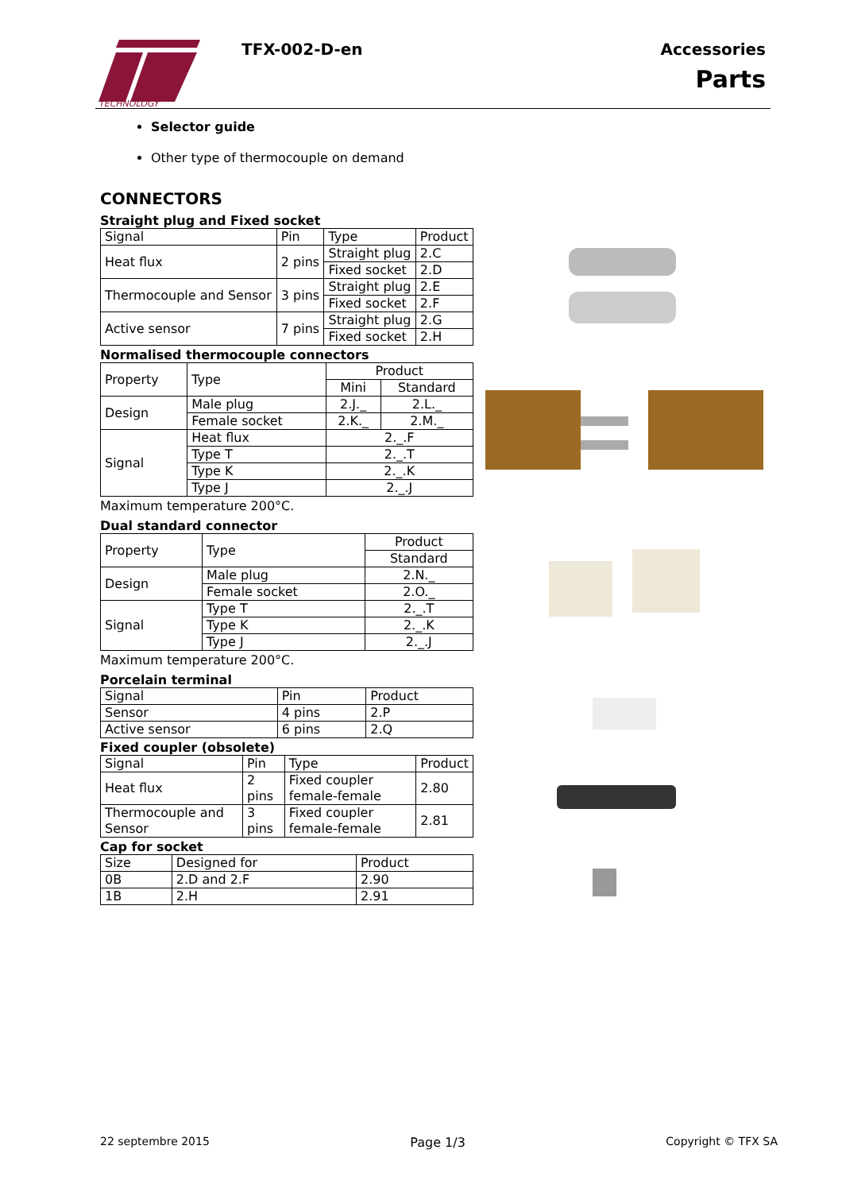TECHNOLOGY
TFX-002-D-en
Accessories
Parts
Selector guide
Other type of thermocouple on demand
CONNECTORS
Straight plug and Fixed socket
| Signal | Pin | Type | Product |
| --- | --- | --- | --- |
| Heat flux | 2 pins | Straight plug | 2.C |
| | | Fixed socket | 2.D |
| Thermocouple and Sensor | 3 pins | Straight plug | 2.E |
| | | Fixed socket | 2.F |
| Active sensor | 7 pins | Straight plug | 2.G |
| | | Fixed socket | 2.H |
Normalised thermocouple connectors
| Property | Type | Product | |
| --- | --- | --- | --- |
| | | Mini | Standard |
| Design | Male plug | 2.J._ | 2.L._ |
| | Female socket | 2.K._ | 2.M._ |
| Signal | Heat flux | 2._.F | |
| | Type T | 2._.T | |
| | Type K | 2._.K | |
| | Type J | 2._.J | |
Maximum temperature 200°C.
Dual standard connector
| Property | Type | Product |
| --- | --- | --- |
| | | Standard |
| Design | Male plug | 2.N._ |
| | Female socket | 2.O._ |
| Signal | Type T | 2._.T |
| | Type K | 2._.K |
| | Type J | 2._.J |
Maximum temperature 200°C.
Porcelain terminal
| Signal | Pin | Product |
| --- | --- | --- |
| Sensor | 4 pins | 2.P |
| Active sensor | 6 pins | 2.Q |
Fixed coupler (obsolete)
| Signal | Pin | Type | Product |
| --- | --- | --- | --- |
| Heat flux | 2 pins | Fixed coupler female-female | 2.80 |
| Thermocouple and Sensor | 3 pins | Fixed coupler female-female | 2.81 |
Cap for socket
| Size | Designed for | Product |
| --- | --- | --- |
| 0B | 2.D and 2.F | 2.90 |
| 1B | 2.H | 2.91 |
22 septembre 2015 Page 1/3 Copyright © TFX SA